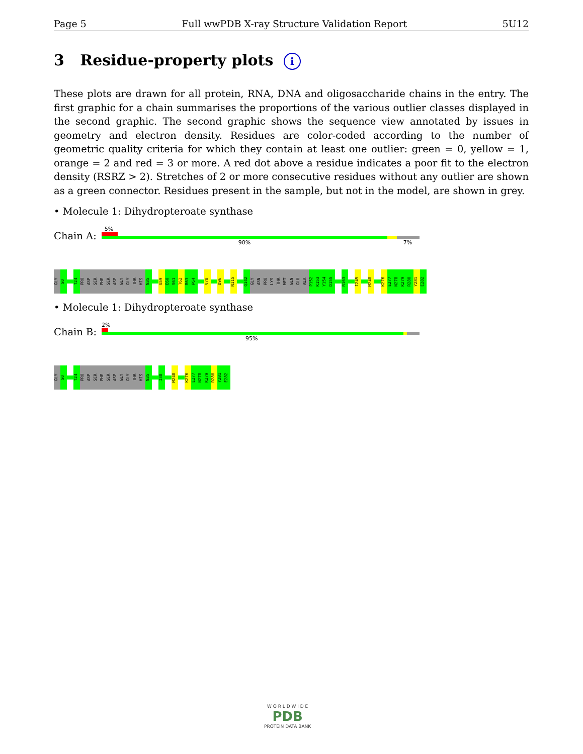Page 5 Full wwPDB X-ray Structure Validation Report 5U12
3 Residue-property plots i
These plots are drawn for all protein, RNA, DNA and oligosaccharide chains in the entry. The first graphic for a chain summarises the proportions of the various outlier classes displayed in the second graphic. The second graphic shows the sequence view annotated by issues in geometry and electron density. Residues are color-coded according to the number of geometric quality criteria for which they contain at least one outlier: green = 0, yellow = 1, orange = 2 and red = 3 or more. A red dot above a residue indicates a poor fit to the electron density (RSRZ > 2). Stretches of 2 or more consecutive residues without any outlier are shown as a green connector. Residues present in the sample, but not in the model, are shown in grey.
• Molecule 1: Dihydropteroate synthase
Chain A:
5%
90% 7%
GLY
S0
T24
PRO
ASP
SER
PHE
SER
ASP
GLY
GLY
THR
HIS
N35
G59
E60
S61
T62
R63
P64
V78
D96
N115
Q142
GLY
ASN
PRO
LYS
THR
MET
GLN
GLU
ALA
P152
K153
Y154
D155
R163
I245
M248
K276
E277
N278
K279
R280
Y281
E282
• Molecule 1: Dihydropteroate synthase
Chain B:
2%
95%
GLY
S0
T24
PRO
ASP
SER
PHE
SER
ASP
GLY
GLY
THR
HIS
N35
I38
M248
K276
E277
N278
K279
R280
Y281
E282
W O R L D W I D E
PDB
PROTEIN DATA BANK